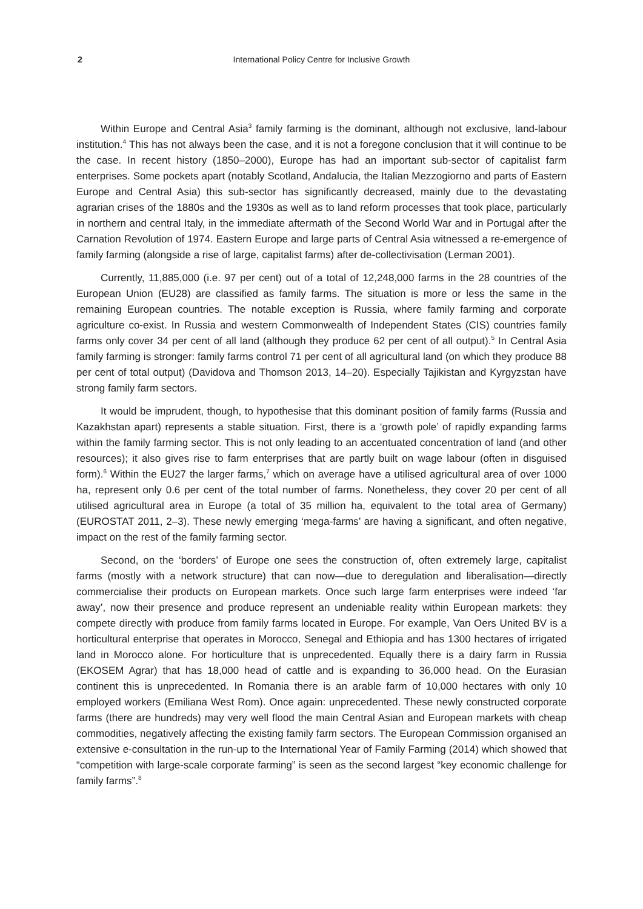2 International Policy Centre for Inclusive Growth
Within Europe and Central Asia<sup>3</sup> family farming is the dominant, although not exclusive, land-labour institution.<sup>4</sup> This has not always been the case, and it is not a foregone conclusion that it will continue to be the case. In recent history (1850–2000), Europe has had an important sub-sector of capitalist farm enterprises. Some pockets apart (notably Scotland, Andalucia, the Italian Mezzogiorno and parts of Eastern Europe and Central Asia) this sub-sector has significantly decreased, mainly due to the devastating agrarian crises of the 1880s and the 1930s as well as to land reform processes that took place, particularly in northern and central Italy, in the immediate aftermath of the Second World War and in Portugal after the Carnation Revolution of 1974. Eastern Europe and large parts of Central Asia witnessed a re-emergence of family farming (alongside a rise of large, capitalist farms) after de-collectivisation (Lerman 2001).
Currently, 11,885,000 (i.e. 97 per cent) out of a total of 12,248,000 farms in the 28 countries of the European Union (EU28) are classified as family farms. The situation is more or less the same in the remaining European countries. The notable exception is Russia, where family farming and corporate agriculture co-exist. In Russia and western Commonwealth of Independent States (CIS) countries family farms only cover 34 per cent of all land (although they produce 62 per cent of all output).<sup>5</sup> In Central Asia family farming is stronger: family farms control 71 per cent of all agricultural land (on which they produce 88 per cent of total output) (Davidova and Thomson 2013, 14–20). Especially Tajikistan and Kyrgyzstan have strong family farm sectors.
It would be imprudent, though, to hypothesise that this dominant position of family farms (Russia and Kazakhstan apart) represents a stable situation. First, there is a ‘growth pole’ of rapidly expanding farms within the family farming sector. This is not only leading to an accentuated concentration of land (and other resources); it also gives rise to farm enterprises that are partly built on wage labour (often in disguised form).<sup>6</sup> Within the EU27 the larger farms,<sup>7</sup> which on average have a utilised agricultural area of over 1000 ha, represent only 0.6 per cent of the total number of farms. Nonetheless, they cover 20 per cent of all utilised agricultural area in Europe (a total of 35 million ha, equivalent to the total area of Germany) (EUROSTAT 2011, 2–3). These newly emerging ‘mega-farms’ are having a significant, and often negative, impact on the rest of the family farming sector.
Second, on the ‘borders’ of Europe one sees the construction of, often extremely large, capitalist farms (mostly with a network structure) that can now—due to deregulation and liberalisation—directly commercialise their products on European markets. Once such large farm enterprises were indeed ‘far away’, now their presence and produce represent an undeniable reality within European markets: they compete directly with produce from family farms located in Europe. For example, Van Oers United BV is a horticultural enterprise that operates in Morocco, Senegal and Ethiopia and has 1300 hectares of irrigated land in Morocco alone. For horticulture that is unprecedented. Equally there is a dairy farm in Russia (EKOSEM Agrar) that has 18,000 head of cattle and is expanding to 36,000 head. On the Eurasian continent this is unprecedented. In Romania there is an arable farm of 10,000 hectares with only 10 employed workers (Emiliana West Rom). Once again: unprecedented. These newly constructed corporate farms (there are hundreds) may very well flood the main Central Asian and European markets with cheap commodities, negatively affecting the existing family farm sectors. The European Commission organised an extensive e-consultation in the run-up to the International Year of Family Farming (2014) which showed that “competition with large-scale corporate farming” is seen as the second largest “key economic challenge for family farms”.<sup>8</sup>